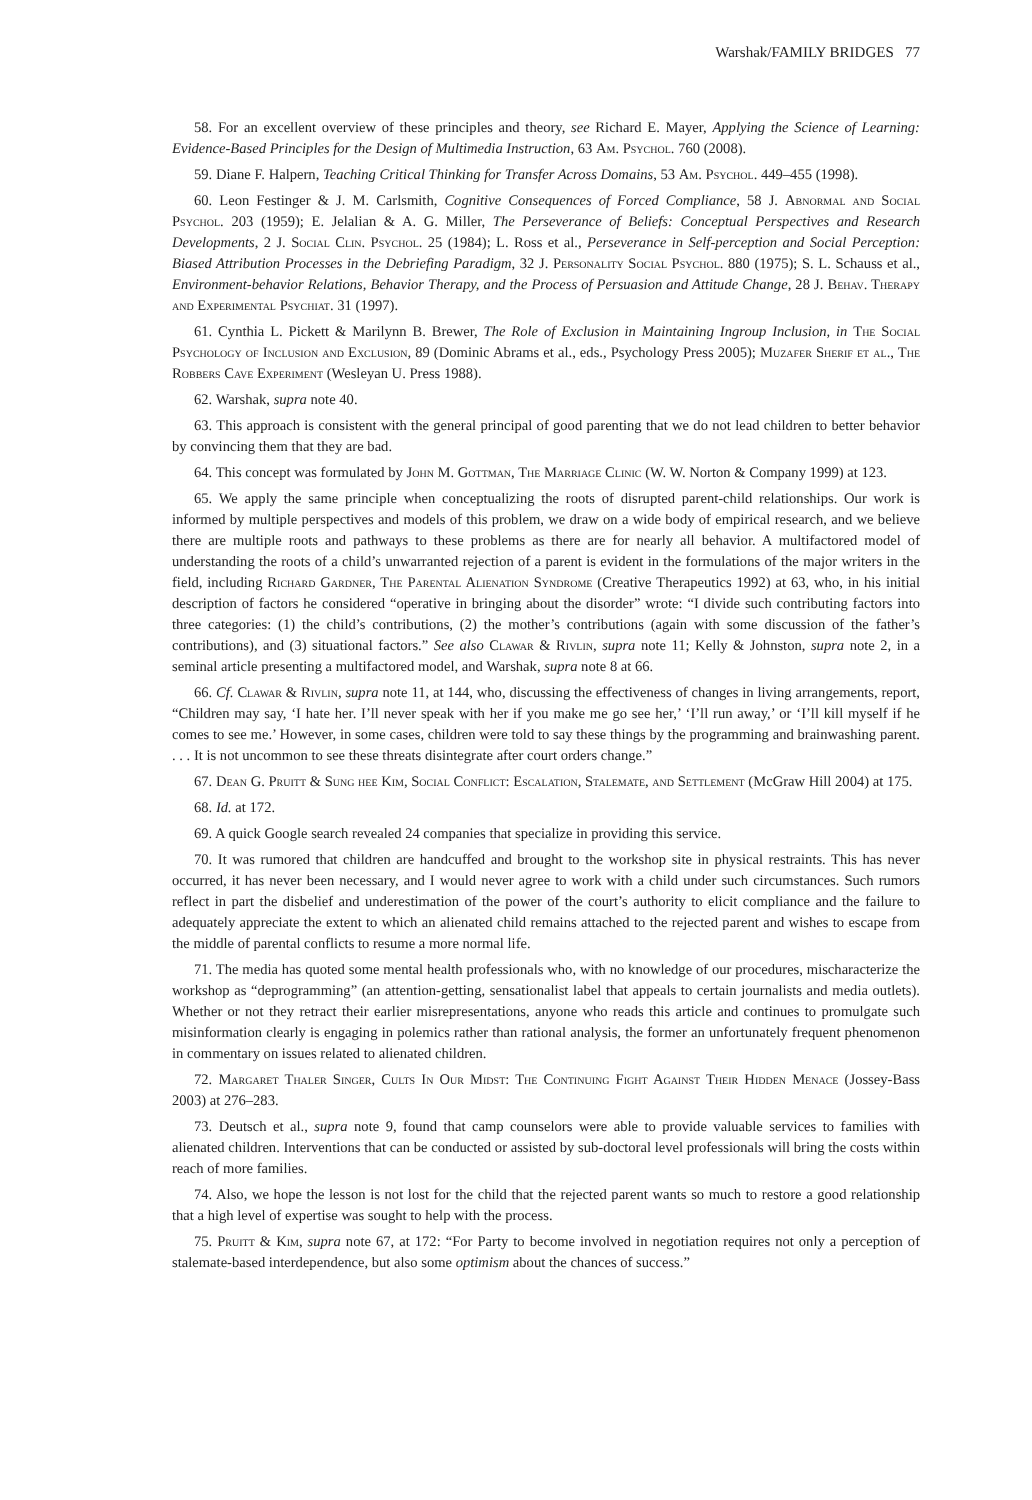Warshak/FAMILY BRIDGES 77
58. For an excellent overview of these principles and theory, see Richard E. Mayer, Applying the Science of Learning: Evidence-Based Principles for the Design of Multimedia Instruction, 63 Am. Psychol. 760 (2008).
59. Diane F. Halpern, Teaching Critical Thinking for Transfer Across Domains, 53 Am. Psychol. 449–455 (1998).
60. Leon Festinger & J. M. Carlsmith, Cognitive Consequences of Forced Compliance, 58 J. Abnormal and Social Psychol. 203 (1959); E. Jelalian & A. G. Miller, The Perseverance of Beliefs: Conceptual Perspectives and Research Developments, 2 J. Social Clin. Psychol. 25 (1984); L. Ross et al., Perseverance in Self-perception and Social Perception: Biased Attribution Processes in the Debriefing Paradigm, 32 J. Personality Social Psychol. 880 (1975); S. L. Schauss et al., Environment-behavior Relations, Behavior Therapy, and the Process of Persuasion and Attitude Change, 28 J. Behav. Therapy and Experimental Psychiat. 31 (1997).
61. Cynthia L. Pickett & Marilynn B. Brewer, The Role of Exclusion in Maintaining Ingroup Inclusion, in The Social Psychology of Inclusion and Exclusion, 89 (Dominic Abrams et al., eds., Psychology Press 2005); Muzafer Sherif et al., The Robbers Cave Experiment (Wesleyan U. Press 1988).
62. Warshak, supra note 40.
63. This approach is consistent with the general principal of good parenting that we do not lead children to better behavior by convincing them that they are bad.
64. This concept was formulated by John M. Gottman, The Marriage Clinic (W. W. Norton & Company 1999) at 123.
65. We apply the same principle when conceptualizing the roots of disrupted parent-child relationships. Our work is informed by multiple perspectives and models of this problem, we draw on a wide body of empirical research, and we believe there are multiple roots and pathways to these problems as there are for nearly all behavior. A multifactored model of understanding the roots of a child’s unwarranted rejection of a parent is evident in the formulations of the major writers in the field, including Richard Gardner, The Parental Alienation Syndrome (Creative Therapeutics 1992) at 63, who, in his initial description of factors he considered “operative in bringing about the disorder” wrote: “I divide such contributing factors into three categories: (1) the child’s contributions, (2) the mother’s contributions (again with some discussion of the father’s contributions), and (3) situational factors.” See also Clawar & Rivlin, supra note 11; Kelly & Johnston, supra note 2, in a seminal article presenting a multifactored model, and Warshak, supra note 8 at 66.
66. Cf. Clawar & Rivlin, supra note 11, at 144, who, discussing the effectiveness of changes in living arrangements, report, “Children may say, ‘I hate her. I’ll never speak with her if you make me go see her,’ ‘I’ll run away,’ or ‘I’ll kill myself if he comes to see me.’ However, in some cases, children were told to say these things by the programming and brainwashing parent. . . . It is not uncommon to see these threats disintegrate after court orders change.”
67. Dean G. Pruitt & Sung hee Kim, Social Conflict: Escalation, Stalemate, and Settlement (McGraw Hill 2004) at 175.
68. Id. at 172.
69. A quick Google search revealed 24 companies that specialize in providing this service.
70. It was rumored that children are handcuffed and brought to the workshop site in physical restraints. This has never occurred, it has never been necessary, and I would never agree to work with a child under such circumstances. Such rumors reflect in part the disbelief and underestimation of the power of the court’s authority to elicit compliance and the failure to adequately appreciate the extent to which an alienated child remains attached to the rejected parent and wishes to escape from the middle of parental conflicts to resume a more normal life.
71. The media has quoted some mental health professionals who, with no knowledge of our procedures, mischaracterize the workshop as “deprogramming” (an attention-getting, sensationalist label that appeals to certain journalists and media outlets). Whether or not they retract their earlier misrepresentations, anyone who reads this article and continues to promulgate such misinformation clearly is engaging in polemics rather than rational analysis, the former an unfortunately frequent phenomenon in commentary on issues related to alienated children.
72. Margaret Thaler Singer, Cults In Our Midst: The Continuing Fight Against Their Hidden Menace (Jossey-Bass 2003) at 276–283.
73. Deutsch et al., supra note 9, found that camp counselors were able to provide valuable services to families with alienated children. Interventions that can be conducted or assisted by sub-doctoral level professionals will bring the costs within reach of more families.
74. Also, we hope the lesson is not lost for the child that the rejected parent wants so much to restore a good relationship that a high level of expertise was sought to help with the process.
75. Pruitt & Kim, supra note 67, at 172: “For Party to become involved in negotiation requires not only a perception of stalemate-based interdependence, but also some optimism about the chances of success.”